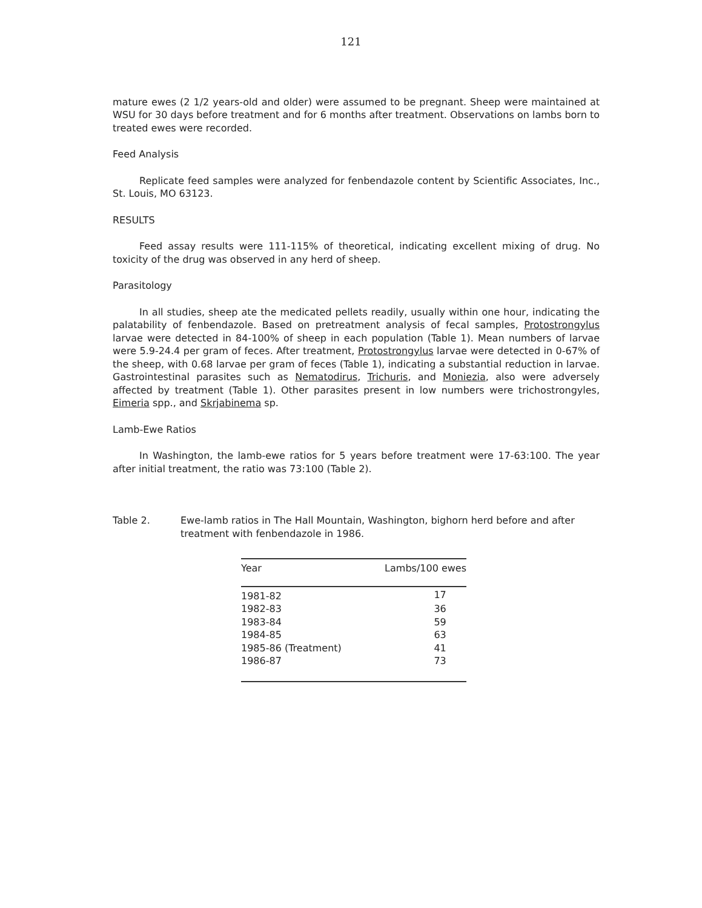121
mature ewes (2 1/2 years-old and older) were assumed to be pregnant. Sheep were maintained at WSU for 30 days before treatment and for 6 months after treatment. Observations on lambs born to treated ewes were recorded.
Feed Analysis
Replicate feed samples were analyzed for fenbendazole content by Scientific Associates, Inc., St. Louis, MO 63123.
RESULTS
Feed assay results were 111-115% of theoretical, indicating excellent mixing of drug. No toxicity of the drug was observed in any herd of sheep.
Parasitology
In all studies, sheep ate the medicated pellets readily, usually within one hour, indicating the palatability of fenbendazole. Based on pretreatment analysis of fecal samples, Protostrongylus larvae were detected in 84-100% of sheep in each population (Table 1). Mean numbers of larvae were 5.9-24.4 per gram of feces. After treatment, Protostrongylus larvae were detected in 0-67% of the sheep, with 0.68 larvae per gram of feces (Table 1), indicating a substantial reduction in larvae. Gastrointestinal parasites such as Nematodirus, Trichuris, and Moniezia, also were adversely affected by treatment (Table 1). Other parasites present in low numbers were trichostrongyles, Eimeria spp., and Skrjabinema sp.
Lamb-Ewe Ratios
In Washington, the lamb-ewe ratios for 5 years before treatment were 17-63:100. The year after initial treatment, the ratio was 73:100 (Table 2).
Table 2. Ewe-lamb ratios in The Hall Mountain, Washington, bighorn herd before and after treatment with fenbendazole in 1986.
| Year | Lambs/100 ewes |
| --- | --- |
| 1981-82 | 17 |
| 1982-83 | 36 |
| 1983-84 | 59 |
| 1984-85 | 63 |
| 1985-86 (Treatment) | 41 |
| 1986-87 | 73 |